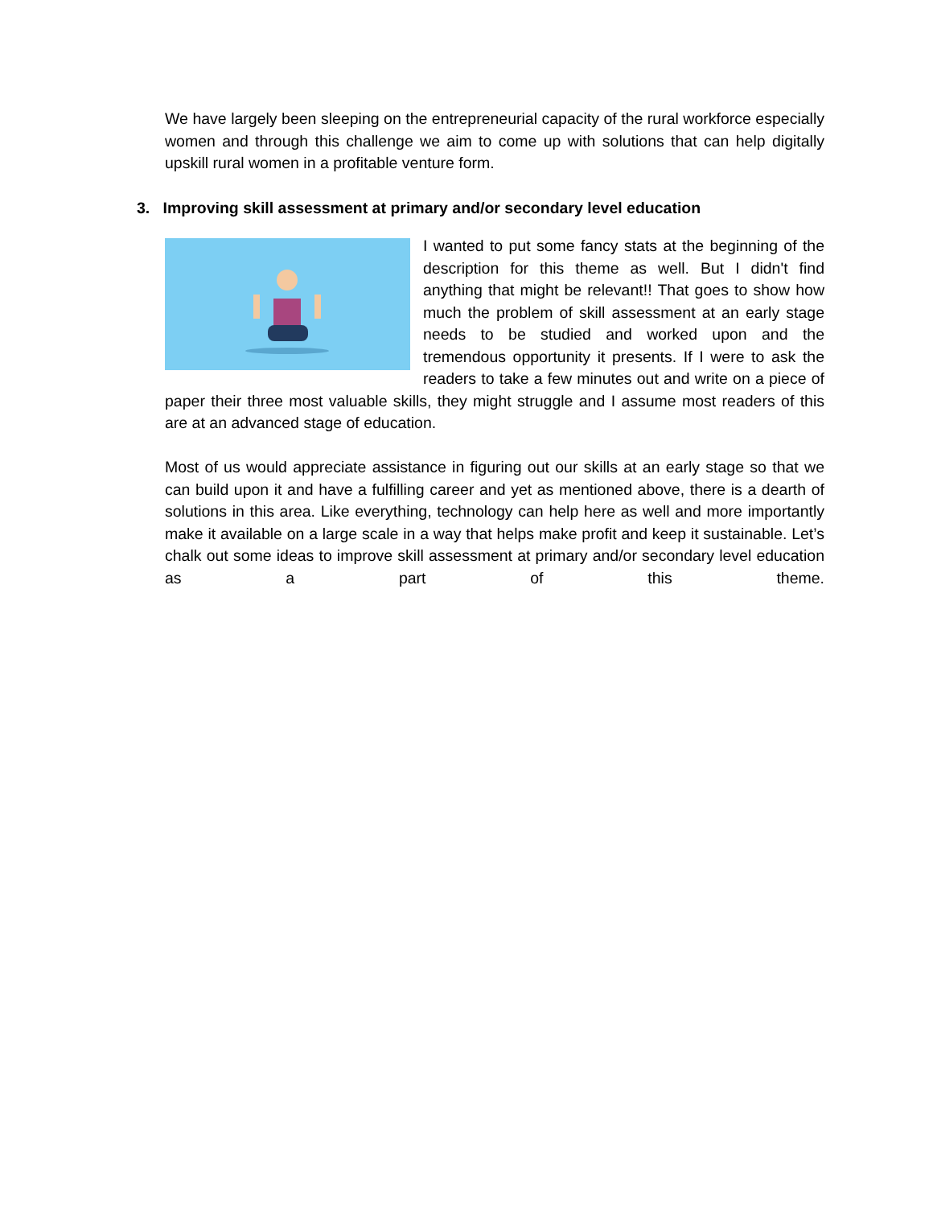We have largely been sleeping on the entrepreneurial capacity of the rural workforce especially women and through this challenge we aim to come up with solutions that can help digitally upskill rural women in a profitable venture form.
3. Improving skill assessment at primary and/or secondary level education
I wanted to put some fancy stats at the beginning of the description for this theme as well. But I didn't find anything that might be relevant!! That goes to show how much the problem of skill assessment at an early stage needs to be studied and worked upon and the tremendous opportunity it presents. If I were to ask the readers to take a few minutes out and write on a piece of paper their three most valuable skills, they might struggle and I assume most readers of this are at an advanced stage of education.
Most of us would appreciate assistance in figuring out our skills at an early stage so that we can build upon it and have a fulfilling career and yet as mentioned above, there is a dearth of solutions in this area. Like everything, technology can help here as well and more importantly make it available on a large scale in a way that helps make profit and keep it sustainable. Let’s chalk out some ideas to improve skill assessment at primary and/or secondary level education as a part of this theme.